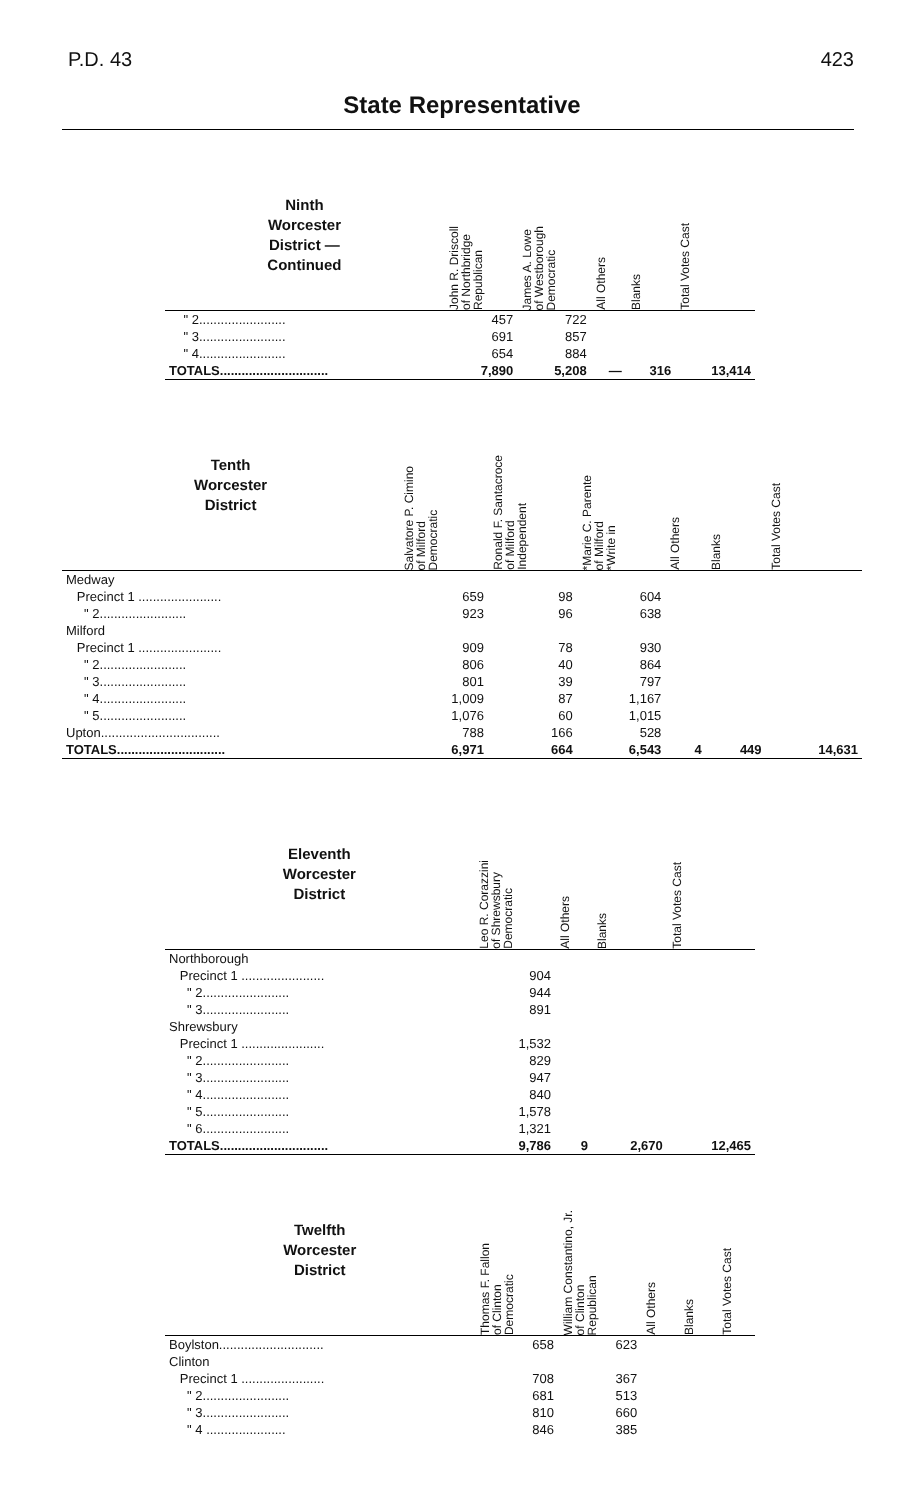P.D. 43 423
State Representative
| Ninth Worcester District — Continued | John R. Driscoll of Northbridge Republican | James A. Lowe of Westborough Democratic | All Others | Blanks | Total Votes Cast |
| --- | --- | --- | --- | --- | --- |
| " 2........................ | 457 | 722 | | | |
| " 3........................ | 691 | 857 | | | |
| " 4........................ | 654 | 884 | | | |
| TOTALS.............................. | 7,890 | 5,208 | — | 316 | 13,414 |
| Tenth Worcester District | Salvatore P. Cimino of Milford Democratic | Ronald F. Santacroce of Milford Independent | *Marie C. Parente of Milford *Write in | All Others | Blanks | Total Votes Cast |
| --- | --- | --- | --- | --- | --- | --- |
| Medway | | | | | | |
| Precinct 1 ....................... | 659 | 98 | 604 | | | |
| " 2........................ | 923 | 96 | 638 | | | |
| Milford | | | | | | |
| Precinct 1 ....................... | 909 | 78 | 930 | | | |
| " 2........................ | 806 | 40 | 864 | | | |
| " 3........................ | 801 | 39 | 797 | | | |
| " 4........................ | 1,009 | 87 | 1,167 | | | |
| " 5........................ | 1,076 | 60 | 1,015 | | | |
| Upton................................. | 788 | 166 | 528 | | | |
| TOTALS.............................. | 6,971 | 664 | 6,543 | 4 | 449 | 14,631 |
| Eleventh Worcester District | Leo R. Corazzini of Shrewsbury Democratic | All Others | Blanks | Total Votes Cast |
| --- | --- | --- | --- | --- |
| Northborough | | | | |
| Precinct 1 ....................... | 904 | | | |
| " 2........................ | 944 | | | |
| " 3........................ | 891 | | | |
| Shrewsbury | | | | |
| Precinct 1 ....................... | 1,532 | | | |
| " 2........................ | 829 | | | |
| " 3........................ | 947 | | | |
| " 4........................ | 840 | | | |
| " 5........................ | 1,578 | | | |
| " 6........................ | 1,321 | | | |
| TOTALS.............................. | 9,786 | 9 | 2,670 | 12,465 |
| Twelfth Worcester District | Thomas F. Fallon of Clinton Democratic | William Constantino, Jr. of Clinton Republican | All Others | Blanks | Total Votes Cast |
| --- | --- | --- | --- | --- | --- |
| Boylston............................. | 658 | 623 | | | |
| Clinton | | | | | |
| Precinct 1 ....................... | 708 | 367 | | | |
| " 2........................ | 681 | 513 | | | |
| " 3........................ | 810 | 660 | | | |
| " 4 ...................... | 846 | 385 | | | |